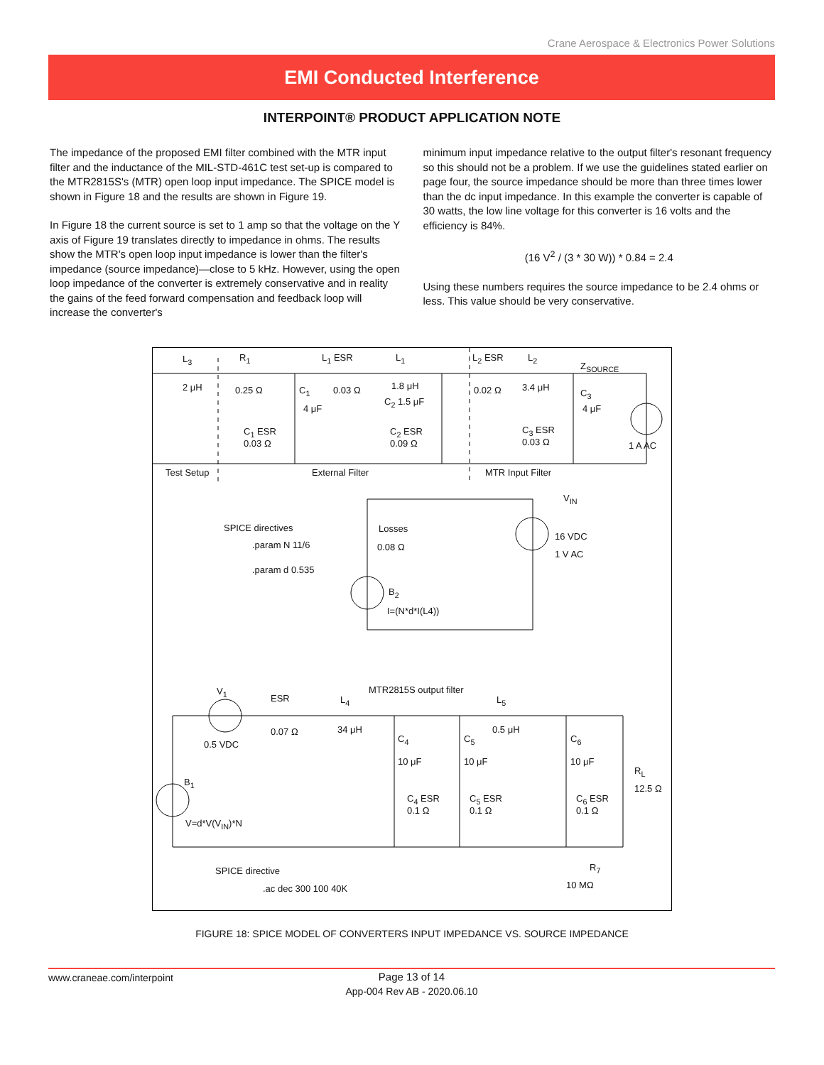Crane Aerospace & Electronics Power Solutions
EMI Conducted Interference
INTERPOINT® PRODUCT APPLICATION NOTE
The impedance of the proposed EMI filter combined with the MTR input filter and the inductance of the MIL-STD-461C test set-up is compared to the MTR2815S's (MTR) open loop input impedance. The SPICE model is shown in Figure 18 and the results are shown in Figure 19.
In Figure 18 the current source is set to 1 amp so that the voltage on the Y axis of Figure 19 translates directly to impedance in ohms. The results show the MTR's open loop input impedance is lower than the filter's impedance (source impedance)—close to 5 kHz. However, using the open loop impedance of the converter is extremely conservative and in reality the gains of the feed forward compensation and feedback loop will increase the converter's
minimum input impedance relative to the output filter's resonant frequency so this should not be a problem. If we use the guidelines stated earlier on page four, the source impedance should be more than three times lower than the dc input impedance. In this example the converter is capable of 30 watts, the low line voltage for this converter is 16 volts and the efficiency is 84%.
(16 V<sup>2</sup> / (3 * 30 W)) * 0.84 = 2.4
Using these numbers requires the source impedance to be 2.4 ohms or less. This value should be very conservative.
L<sub>3</sub>
2 μH
R<sub>1</sub>
0.25 Ω
L<sub>1</sub> ESR
0.03 Ω
L<sub>1</sub>
1.8 μH
L<sub>2</sub> ESR
0.02 Ω
L<sub>2</sub>
3.4 μH
Z<sub>SOURCE</sub>
C<sub>1</sub>
4 μF
C<sub>2</sub> 1.5 μF
C<sub>3</sub>
4 μF
C<sub>1</sub> ESR
0.03 Ω
C<sub>2</sub> ESR
0.09 Ω
C<sub>3</sub> ESR
0.03 Ω 1 A AC
Test Setup External Filter MTR Input Filter
V<sub>IN</sub>
SPICE directives.param N 11/6.param d 0.535
Losses
0.08 Ω
16 VDC
1 V AC
B<sub>2</sub>
I=(N*d*I(L4))
MTR2815S output filter V<sub>1</sub>
ESR L<sub>4</sub> L<sub>5</sub>
0.07 Ω 34 μH 0.5 μH
0.5 VDC
C<sub>4</sub> C<sub>5</sub> C<sub>6</sub>
10 μF 10 μF 10 μF
B<sub>1</sub>
R<sub>L</sub>
12.5 Ω
C<sub>4</sub> ESR
0.1 Ω
C<sub>5</sub> ESR
0.1 Ω
C<sub>6</sub> ESR
0.1 Ω
V=d*V(V<sub>IN</sub>)*N
SPICE directive.ac dec 300 100 40K
R<sub>7</sub>
10 MΩ
FIGURE 18: SPICE MODEL OF CONVERTERS INPUT IMPEDANCE VS. SOURCE IMPEDANCE
www.craneae.com/interpoint
Page 13 of 14
App-004 Rev AB - 2020.06.10